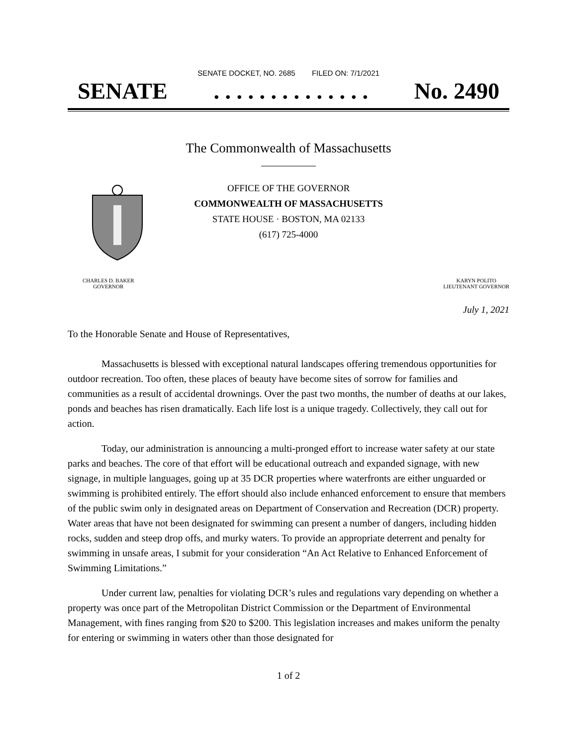SENATE DOCKET, NO. 2685 FILED ON: 7/1/2021
SENATE. . . . . . . . . . . . . . No. 2490
The Commonwealth of Massachusetts
OFFICE OF THE GOVERNOR
COMMONWEALTH OF MASSACHUSETTS
STATE HOUSE · BOSTON, MA 02133
(617) 725-4000
CHARLES D. BAKER
GOVERNOR
KARYN POLITO
LIEUTENANT GOVERNOR
July 1, 2021
To the Honorable Senate and House of Representatives,
Massachusetts is blessed with exceptional natural landscapes offering tremendous opportunities for outdoor recreation. Too often, these places of beauty have become sites of sorrow for families and communities as a result of accidental drownings. Over the past two months, the number of deaths at our lakes, ponds and beaches has risen dramatically. Each life lost is a unique tragedy. Collectively, they call out for action.
Today, our administration is announcing a multi-pronged effort to increase water safety at our state parks and beaches. The core of that effort will be educational outreach and expanded signage, with new signage, in multiple languages, going up at 35 DCR properties where waterfronts are either unguarded or swimming is prohibited entirely. The effort should also include enhanced enforcement to ensure that members of the public swim only in designated areas on Department of Conservation and Recreation (DCR) property. Water areas that have not been designated for swimming can present a number of dangers, including hidden rocks, sudden and steep drop offs, and murky waters. To provide an appropriate deterrent and penalty for swimming in unsafe areas, I submit for your consideration “An Act Relative to Enhanced Enforcement of Swimming Limitations.”
Under current law, penalties for violating DCR’s rules and regulations vary depending on whether a property was once part of the Metropolitan District Commission or the Department of Environmental Management, with fines ranging from $20 to $200. This legislation increases and makes uniform the penalty for entering or swimming in waters other than those designated for
1 of 2